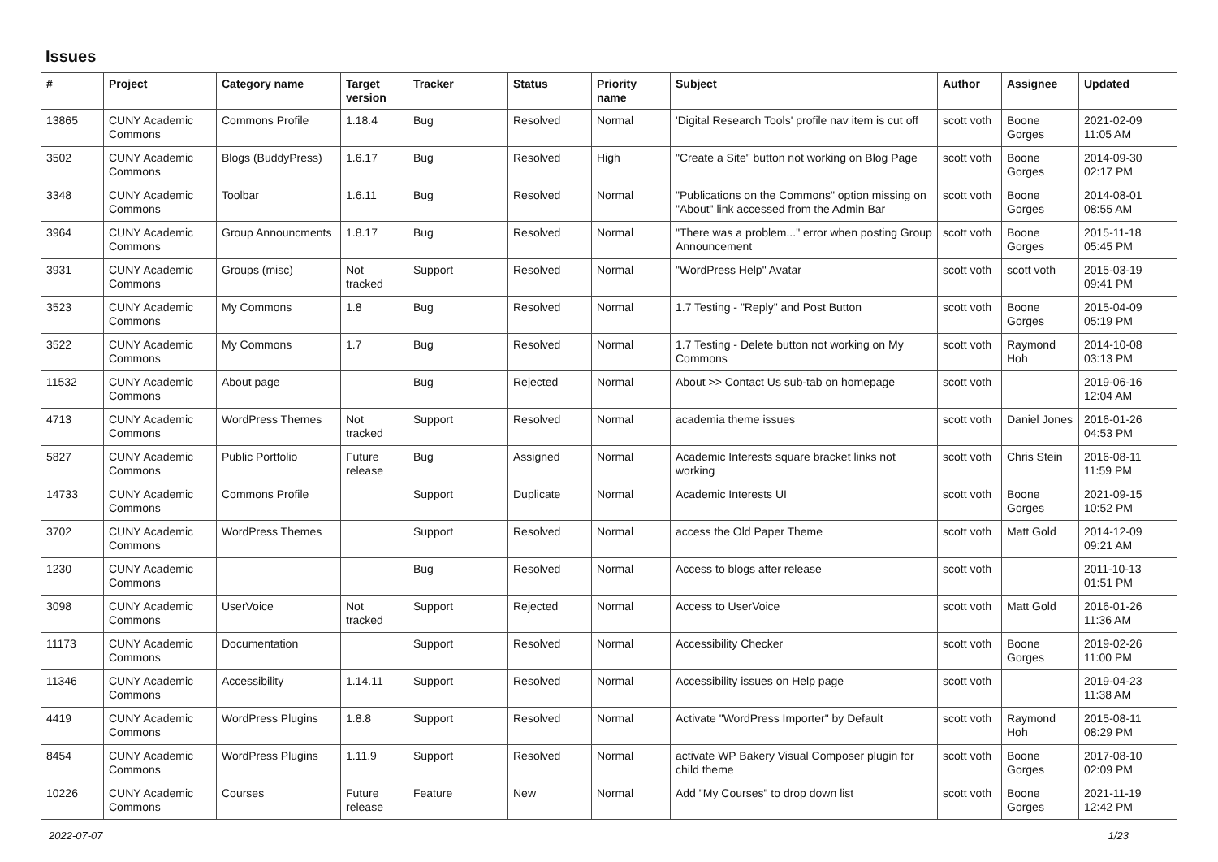Issues
| # | Project | Category name | Target version | Tracker | Status | Priority name | Subject | Author | Assignee | Updated |
| --- | --- | --- | --- | --- | --- | --- | --- | --- | --- | --- |
| 13865 | CUNY Academic Commons | Commons Profile | 1.18.4 | Bug | Resolved | Normal | 'Digital Research Tools' profile nav item is cut off | scott voth | Boone Gorges | 2021-02-09 11:05 AM |
| 3502 | CUNY Academic Commons | Blogs (BuddyPress) | 1.6.17 | Bug | Resolved | High | "Create a Site" button not working on Blog Page | scott voth | Boone Gorges | 2014-09-30 02:17 PM |
| 3348 | CUNY Academic Commons | Toolbar | 1.6.11 | Bug | Resolved | Normal | "Publications on the Commons" option missing on "About" link accessed from the Admin Bar | scott voth | Boone Gorges | 2014-08-01 08:55 AM |
| 3964 | CUNY Academic Commons | Group Announcments | 1.8.17 | Bug | Resolved | Normal | "There was a problem..." error when posting Group Announcement | scott voth | Boone Gorges | 2015-11-18 05:45 PM |
| 3931 | CUNY Academic Commons | Groups (misc) | Not tracked | Support | Resolved | Normal | "WordPress Help" Avatar | scott voth | scott voth | 2015-03-19 09:41 PM |
| 3523 | CUNY Academic Commons | My Commons | 1.8 | Bug | Resolved | Normal | 1.7 Testing - "Reply" and Post Button | scott voth | Boone Gorges | 2015-04-09 05:19 PM |
| 3522 | CUNY Academic Commons | My Commons | 1.7 | Bug | Resolved | Normal | 1.7 Testing - Delete button not working on My Commons | scott voth | Raymond Hoh | 2014-10-08 03:13 PM |
| 11532 | CUNY Academic Commons | About page | | Bug | Rejected | Normal | About >> Contact Us sub-tab on homepage | scott voth | | 2019-06-16 12:04 AM |
| 4713 | CUNY Academic Commons | WordPress Themes | Not tracked | Support | Resolved | Normal | academia theme issues | scott voth | Daniel Jones | 2016-01-26 04:53 PM |
| 5827 | CUNY Academic Commons | Public Portfolio | Future release | Bug | Assigned | Normal | Academic Interests square bracket links not working | scott voth | Chris Stein | 2016-08-11 11:59 PM |
| 14733 | CUNY Academic Commons | Commons Profile | | Support | Duplicate | Normal | Academic Interests UI | scott voth | Boone Gorges | 2021-09-15 10:52 PM |
| 3702 | CUNY Academic Commons | WordPress Themes | | Support | Resolved | Normal | access the Old Paper Theme | scott voth | Matt Gold | 2014-12-09 09:21 AM |
| 1230 | CUNY Academic Commons | | | Bug | Resolved | Normal | Access to blogs after release | scott voth | | 2011-10-13 01:51 PM |
| 3098 | CUNY Academic Commons | UserVoice | Not tracked | Support | Rejected | Normal | Access to UserVoice | scott voth | Matt Gold | 2016-01-26 11:36 AM |
| 11173 | CUNY Academic Commons | Documentation | | Support | Resolved | Normal | Accessibility Checker | scott voth | Boone Gorges | 2019-02-26 11:00 PM |
| 11346 | CUNY Academic Commons | Accessibility | 1.14.11 | Support | Resolved | Normal | Accessibility issues on Help page | scott voth | | 2019-04-23 11:38 AM |
| 4419 | CUNY Academic Commons | WordPress Plugins | 1.8.8 | Support | Resolved | Normal | Activate "WordPress Importer" by Default | scott voth | Raymond Hoh | 2015-08-11 08:29 PM |
| 8454 | CUNY Academic Commons | WordPress Plugins | 1.11.9 | Support | Resolved | Normal | activate WP Bakery Visual Composer plugin for child theme | scott voth | Boone Gorges | 2017-08-10 02:09 PM |
| 10226 | CUNY Academic Commons | Courses | Future release | Feature | New | Normal | Add "My Courses" to drop down list | scott voth | Boone Gorges | 2021-11-19 12:42 PM |
2022-07-07 1/23